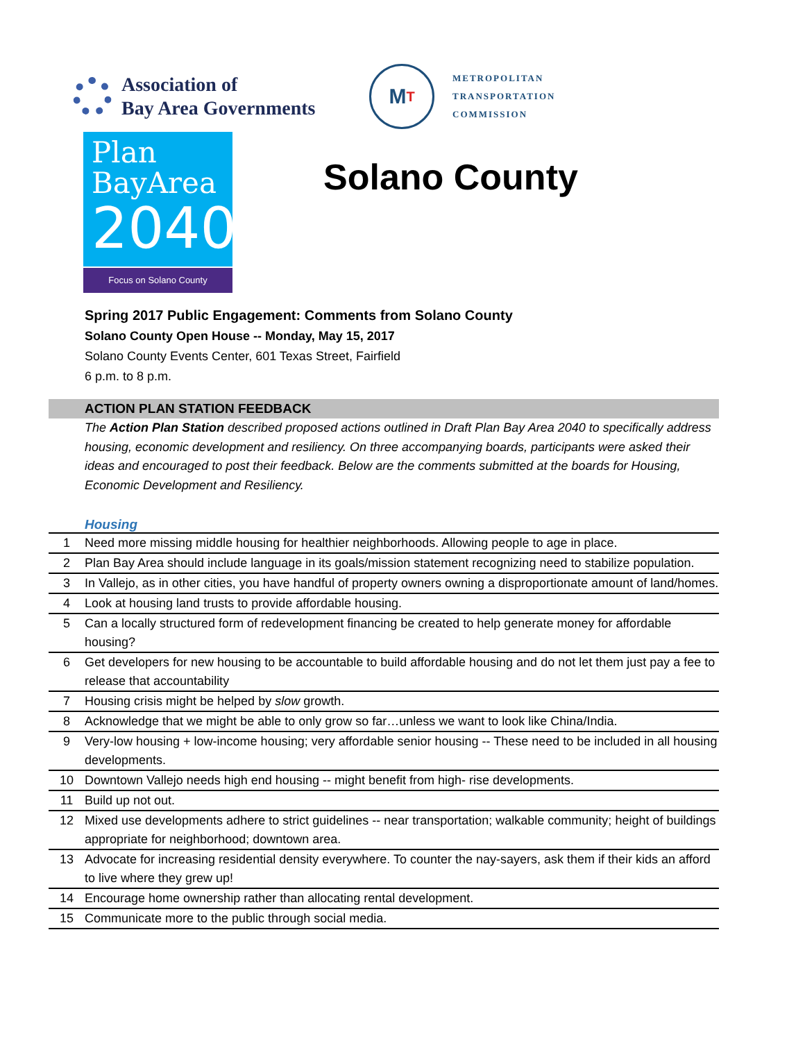Association of
Bay Area Governments
M T
METROPOLITAN
TRANSPORTATION
COMMISSION
Plan
BayArea
2040
Focus on Solano County
Solano County
Spring 2017 Public Engagement: Comments from Solano County
Solano County Open House -- Monday, May 15, 2017
Solano County Events Center, 601 Texas Street, Fairfield
6 p.m. to 8 p.m.
ACTION PLAN STATION FEEDBACK
The Action Plan Station described proposed actions outlined in Draft Plan Bay Area 2040 to specifically address housing, economic development and resiliency. On three accompanying boards, participants were asked their ideas and encouraged to post their feedback. Below are the comments submitted at the boards for Housing, Economic Development and Resiliency.
Housing
| 1 | Need more missing middle housing for healthier neighborhoods. Allowing people to age in place. |
| 2 | Plan Bay Area should include language in its goals/mission statement recognizing need to stabilize population. |
| 3 | In Vallejo, as in other cities, you have handful of property owners owning a disproportionate amount of land/homes. |
| 4 | Look at housing land trusts to provide affordable housing. |
| 5 | Can a locally structured form of redevelopment financing be created to help generate money for affordable housing? |
| 6 | Get developers for new housing to be accountable to build affordable housing and do not let them just pay a fee to release that accountability |
| 7 | Housing crisis might be helped by slow growth. |
| 8 | Acknowledge that we might be able to only grow so far…unless we want to look like China/India. |
| 9 | Very-low housing + low-income housing; very affordable senior housing -- These need to be included in all housing developments. |
| 10 | Downtown Vallejo needs high end housing -- might benefit from high- rise developments. |
| 11 | Build up not out. |
| 12 | Mixed use developments adhere to strict guidelines -- near transportation; walkable community; height of buildings appropriate for neighborhood; downtown area. |
| 13 | Advocate for increasing residential density everywhere. To counter the nay-sayers, ask them if their kids an afford to live where they grew up! |
| 14 | Encourage home ownership rather than allocating rental development. |
| 15 | Communicate more to the public through social media. |